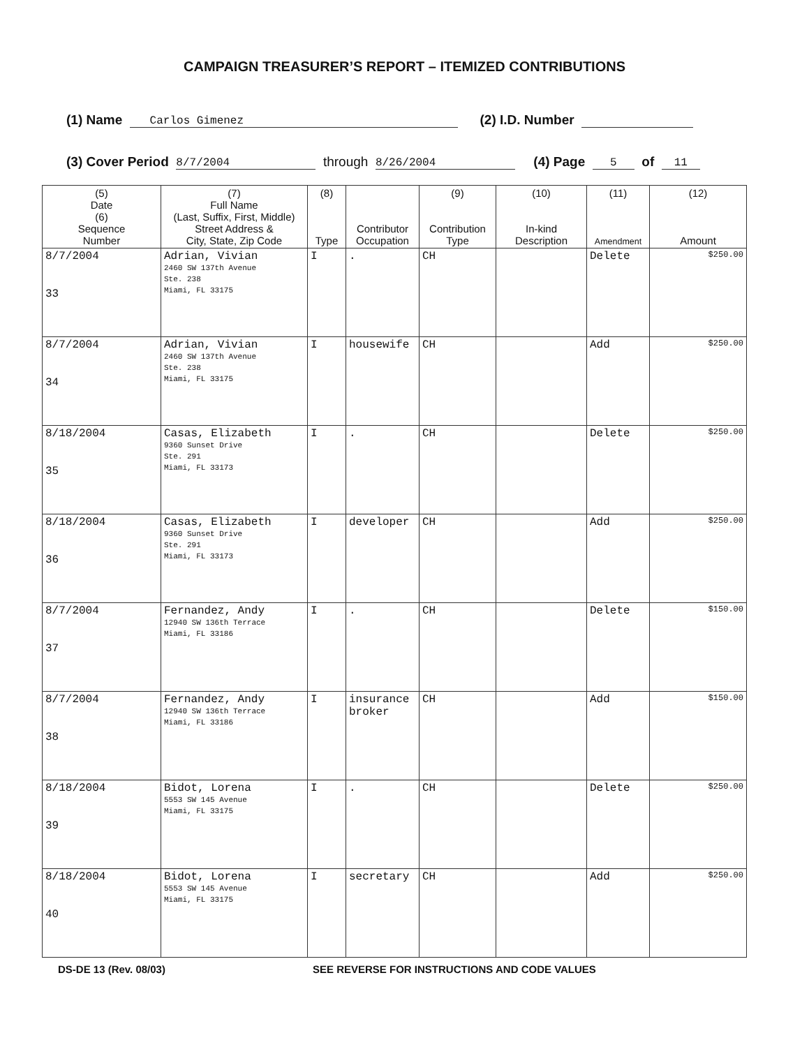CAMPAIGN TREASURER’S REPORT – ITEMIZED CONTRIBUTIONS
(1) Name Carlos Gimenez (2) I.D. Number
(3) Cover Period 8/7/2004 through 8/26/2004 (4) Page 5 of 11
| (5) Date (6) Sequence Number | (7) Full Name (Last, Suffix, First, Middle) Street Address & City, State, Zip Code | (8) Type | Contributor Occupation | (9) Contribution Type | (10) In-kind Description | (11) Amendment | (12) Amount |
| --- | --- | --- | --- | --- | --- | --- | --- |
| 8/7/2004 33 | Adrian, Vivian 2460 SW 137th Avenue Ste. 238 Miami, FL 33175 | I | . | CH | | Delete | $250.00 |
| 8/7/2004 34 | Adrian, Vivian 2460 SW 137th Avenue Ste. 238 Miami, FL 33175 | I | housewife | CH | | Add | $250.00 |
| 8/18/2004 35 | Casas, Elizabeth 9360 Sunset Drive Ste. 291 Miami, FL 33173 | I | . | CH | | Delete | $250.00 |
| 8/18/2004 36 | Casas, Elizabeth 9360 Sunset Drive Ste. 291 Miami, FL 33173 | I | developer | CH | | Add | $250.00 |
| 8/7/2004 37 | Fernandez, Andy 12940 SW 136th Terrace Miami, FL 33186 | I | . | CH | | Delete | $150.00 |
| 8/7/2004 38 | Fernandez, Andy 12940 SW 136th Terrace Miami, FL 33186 | I | insurance broker | CH | | Add | $150.00 |
| 8/18/2004 39 | Bidot, Lorena 5553 SW 145 Avenue Miami, FL 33175 | I | . | CH | | Delete | $250.00 |
| 8/18/2004 40 | Bidot, Lorena 5553 SW 145 Avenue Miami, FL 33175 | I | secretary | CH | | Add | $250.00 |
DS-DE 13 (Rev. 08/03) SEE REVERSE FOR INSTRUCTIONS AND CODE VALUES